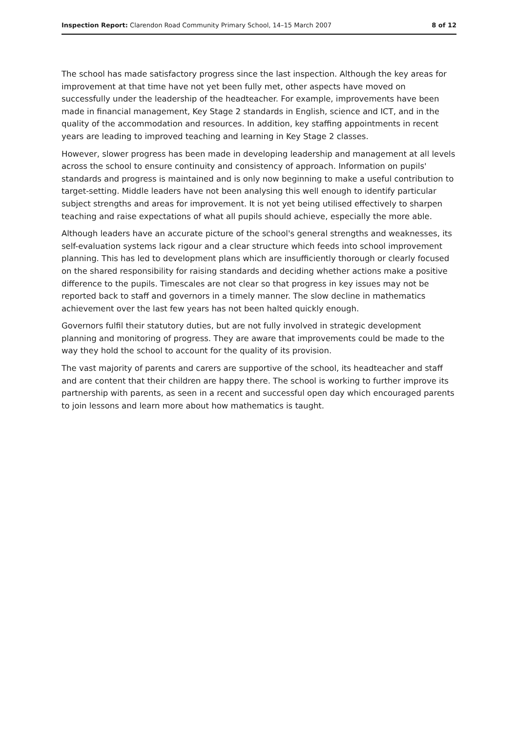Inspection Report: Clarendon Road Community Primary School, 14–15 March 2007 8 of 12
The school has made satisfactory progress since the last inspection. Although the key areas for improvement at that time have not yet been fully met, other aspects have moved on successfully under the leadership of the headteacher. For example, improvements have been made in financial management, Key Stage 2 standards in English, science and ICT, and in the quality of the accommodation and resources. In addition, key staffing appointments in recent years are leading to improved teaching and learning in Key Stage 2 classes.
However, slower progress has been made in developing leadership and management at all levels across the school to ensure continuity and consistency of approach. Information on pupils' standards and progress is maintained and is only now beginning to make a useful contribution to target-setting. Middle leaders have not been analysing this well enough to identify particular subject strengths and areas for improvement. It is not yet being utilised effectively to sharpen teaching and raise expectations of what all pupils should achieve, especially the more able.
Although leaders have an accurate picture of the school's general strengths and weaknesses, its self-evaluation systems lack rigour and a clear structure which feeds into school improvement planning. This has led to development plans which are insufficiently thorough or clearly focused on the shared responsibility for raising standards and deciding whether actions make a positive difference to the pupils. Timescales are not clear so that progress in key issues may not be reported back to staff and governors in a timely manner. The slow decline in mathematics achievement over the last few years has not been halted quickly enough.
Governors fulfil their statutory duties, but are not fully involved in strategic development planning and monitoring of progress. They are aware that improvements could be made to the way they hold the school to account for the quality of its provision.
The vast majority of parents and carers are supportive of the school, its headteacher and staff and are content that their children are happy there. The school is working to further improve its partnership with parents, as seen in a recent and successful open day which encouraged parents to join lessons and learn more about how mathematics is taught.